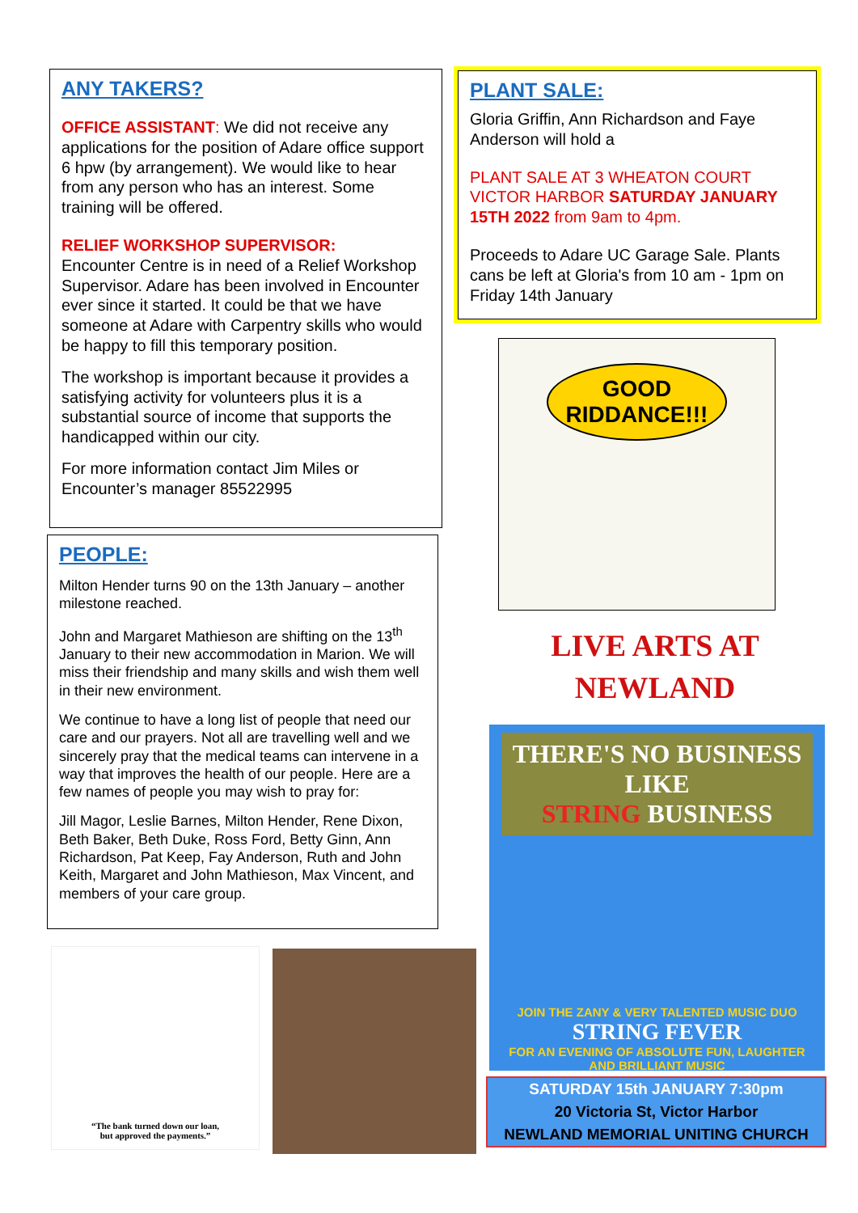ANY TAKERS?
OFFICE ASSISTANT: We did not receive any applications for the position of Adare office support 6 hpw (by arrangement). We would like to hear from any person who has an interest. Some training will be offered.
RELIEF WORKSHOP SUPERVISOR:
Encounter Centre is in need of a Relief Workshop Supervisor. Adare has been involved in Encounter ever since it started. It could be that we have someone at Adare with Carpentry skills who would be happy to fill this temporary position.
The workshop is important because it provides a satisfying activity for volunteers plus it is a substantial source of income that supports the handicapped within our city.
For more information contact Jim Miles or Encounter’s manager 85522995
PEOPLE:
Milton Hender turns 90 on the 13th January – another milestone reached.
John and Margaret Mathieson are shifting on the 13<sup>th</sup> January to their new accommodation in Marion. We will miss their friendship and many skills and wish them well in their new environment.
We continue to have a long list of people that need our care and our prayers. Not all are travelling well and we sincerely pray that the medical teams can intervene in a way that improves the health of our people. Here are a few names of people you may wish to pray for:
Jill Magor, Leslie Barnes, Milton Hender, Rene Dixon, Beth Baker, Beth Duke, Ross Ford, Betty Ginn, Ann Richardson, Pat Keep, Fay Anderson, Ruth and John Keith, Margaret and John Mathieson, Max Vincent, and members of your care group.
PLANT SALE:
Gloria Griffin, Ann Richardson and Faye Anderson will hold a
PLANT SALE AT 3 WHEATON COURT VICTOR HARBOR SATURDAY JANUARY 15TH 2022 from 9am to 4pm.
Proceeds to Adare UC Garage Sale. Plants cans be left at Gloria's from 10 am - 1pm on Friday 14th January
GOOD
RIDDANCE!!!
LIVE ARTS AT
NEWLAND
THERE'S NO BUSINESS LIKE
STRING BUSINESS
JOIN THE ZANY & VERY TALENTED MUSIC DUO
STRING FEVER
FOR AN EVENING OF ABSOLUTE FUN, LAUGHTER
AND BRILLIANT MUSIC
SATURDAY 15th JANUARY 7:30pm
20 Victoria St, Victor Harbor
NEWLAND MEMORIAL UNITING CHURCH
“The bank turned down our loan,
but approved the payments.”